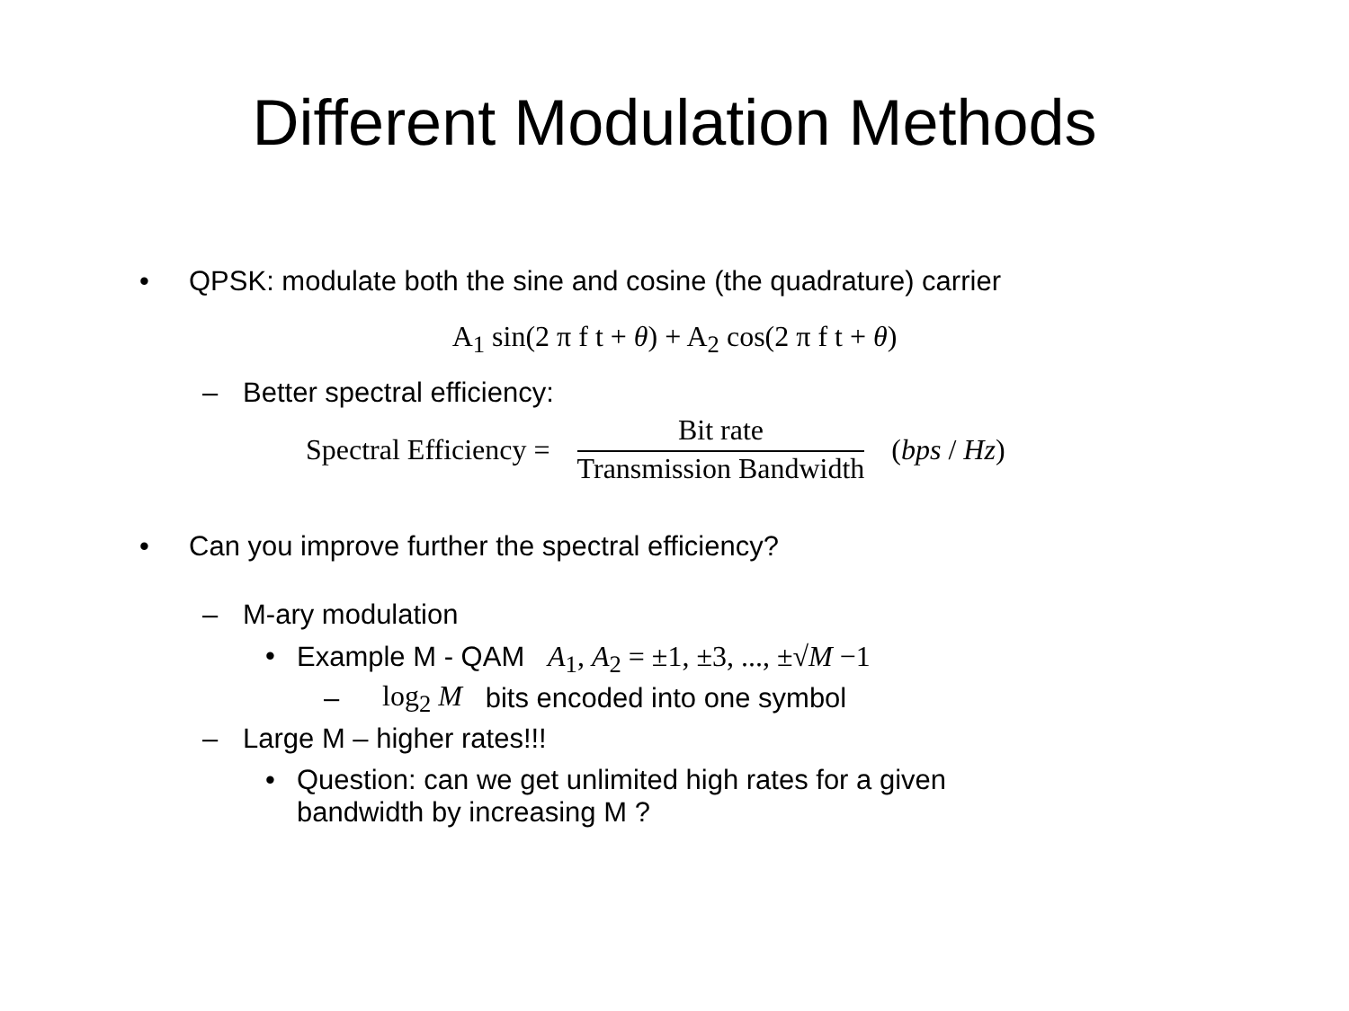Different Modulation Methods
• QPSK: modulate both the sine and cosine (the quadrature) carrier
A<sub>1</sub> sin(2 π f t + θ) + A<sub>2</sub> cos(2 π f t + θ)
– Better spectral efficiency:
Spectral Efficiency = Bit rate Transmission Bandwidth (bps / Hz)
• Can you improve further the spectral efficiency?
– M-ary modulation
• Example M - QAM A<sub>1</sub>, A<sub>2</sub> = ±1, ±3, ..., ±√M −1
– log<sub>2</sub> M bits encoded into one symbol
– Large M – higher rates!!!
• Question: can we get unlimited high rates for a given
bandwidth by increasing M ?